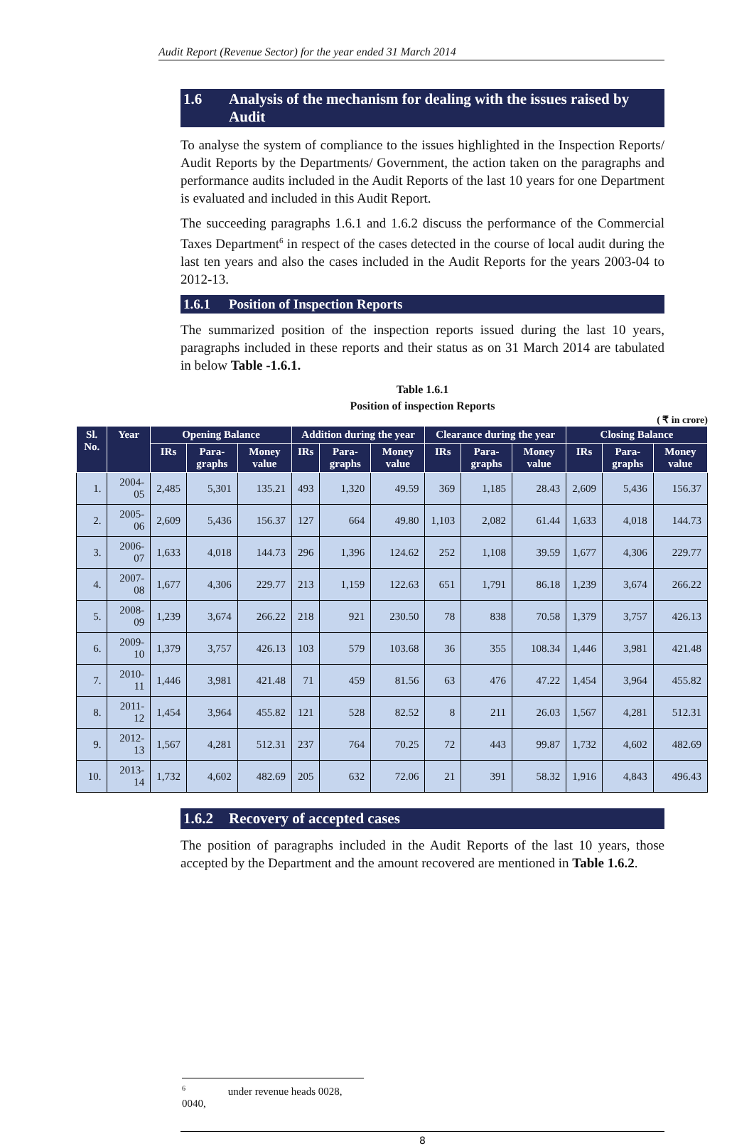Audit Report (Revenue Sector) for the year ended 31 March 2014
1.6 Analysis of the mechanism for dealing with the issues raised by Audit
To analyse the system of compliance to the issues highlighted in the Inspection Reports/ Audit Reports by the Departments/ Government, the action taken on the paragraphs and performance audits included in the Audit Reports of the last 10 years for one Department is evaluated and included in this Audit Report.
The succeeding paragraphs 1.6.1 and 1.6.2 discuss the performance of the Commercial Taxes Department<sup>6</sup> in respect of the cases detected in the course of local audit during the last ten years and also the cases included in the Audit Reports for the years 2003-04 to 2012-13.
1.6.1 Position of Inspection Reports
The summarized position of the inspection reports issued during the last 10 years, paragraphs included in these reports and their status as on 31 March 2014 are tabulated in below Table -1.6.1.
Table 1.6.1
Position of inspection Reports
( ₹ in crore)
| Sl. No. | Year | Opening Balance | | | Addition during the year | | | Clearance during the year | | | Closing Balance | | |
| --- | --- | --- | --- | --- | --- | --- | --- | --- | --- | --- | --- | --- | --- |
| | | IRs | Para-graphs | Money value | IRs | Para-graphs | Money value | IRs | Para-graphs | Money value | IRs | Para-graphs | Money value |
| 1. | 2004-05 | 2,485 | 5,301 | 135.21 | 493 | 1,320 | 49.59 | 369 | 1,185 | 28.43 | 2,609 | 5,436 | 156.37 |
| 2. | 2005-06 | 2,609 | 5,436 | 156.37 | 127 | 664 | 49.80 | 1,103 | 2,082 | 61.44 | 1,633 | 4,018 | 144.73 |
| 3. | 2006-07 | 1,633 | 4,018 | 144.73 | 296 | 1,396 | 124.62 | 252 | 1,108 | 39.59 | 1,677 | 4,306 | 229.77 |
| 4. | 2007-08 | 1,677 | 4,306 | 229.77 | 213 | 1,159 | 122.63 | 651 | 1,791 | 86.18 | 1,239 | 3,674 | 266.22 |
| 5. | 2008-09 | 1,239 | 3,674 | 266.22 | 218 | 921 | 230.50 | 78 | 838 | 70.58 | 1,379 | 3,757 | 426.13 |
| 6. | 2009-10 | 1,379 | 3,757 | 426.13 | 103 | 579 | 103.68 | 36 | 355 | 108.34 | 1,446 | 3,981 | 421.48 |
| 7. | 2010-11 | 1,446 | 3,981 | 421.48 | 71 | 459 | 81.56 | 63 | 476 | 47.22 | 1,454 | 3,964 | 455.82 |
| 8. | 2011-12 | 1,454 | 3,964 | 455.82 | 121 | 528 | 82.52 | 8 | 211 | 26.03 | 1,567 | 4,281 | 512.31 |
| 9. | 2012-13 | 1,567 | 4,281 | 512.31 | 237 | 764 | 70.25 | 72 | 443 | 99.87 | 1,732 | 4,602 | 482.69 |
| 10. | 2013-14 | 1,732 | 4,602 | 482.69 | 205 | 632 | 72.06 | 21 | 391 | 58.32 | 1,916 | 4,843 | 496.43 |
1.6.2 Recovery of accepted cases
The position of paragraphs included in the Audit Reports of the last 10 years, those accepted by the Department and the amount recovered are mentioned in Table 1.6.2.
<sup>6</sup> under revenue heads 0028, 0040,
8